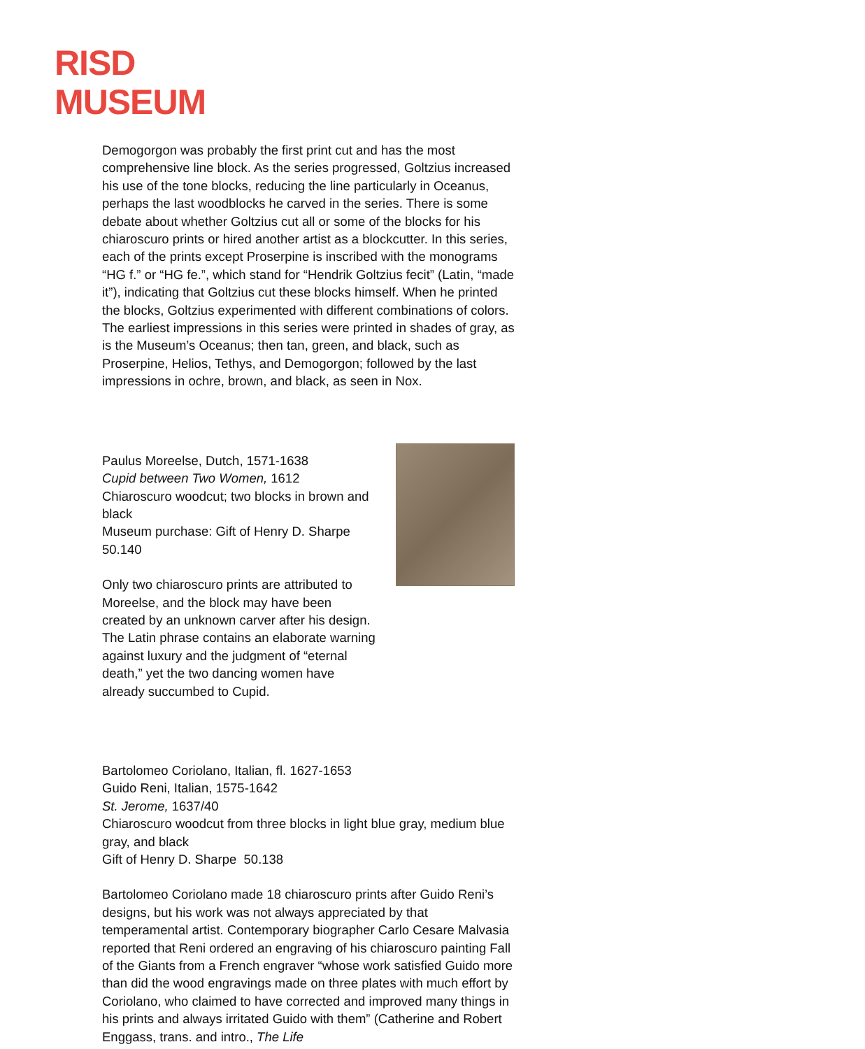RISD
MUSEUM
Demogorgon was probably the first print cut and has the most comprehensive line block. As the series progressed, Goltzius increased his use of the tone blocks, reducing the line particularly in Oceanus, perhaps the last woodblocks he carved in the series. There is some debate about whether Goltzius cut all or some of the blocks for his chiaroscuro prints or hired another artist as a blockcutter. In this series, each of the prints except Proserpine is inscribed with the monograms “HG f.” or “HG fe.”, which stand for “Hendrik Goltzius fecit” (Latin, “made it”), indicating that Goltzius cut these blocks himself. When he printed the blocks, Goltzius experimented with different combinations of colors. The earliest impressions in this series were printed in shades of gray, as is the Museum’s Oceanus; then tan, green, and black, such as Proserpine, Helios, Tethys, and Demogorgon; followed by the last impressions in ochre, brown, and black, as seen in Nox.
Paulus Moreelse, Dutch, 1571-1638
Cupid between Two Women, 1612
Chiaroscuro woodcut; two blocks in brown and black
Museum purchase: Gift of Henry D. Sharpe 50.140
Only two chiaroscuro prints are attributed to Moreelse, and the block may have been created by an unknown carver after his design. The Latin phrase contains an elaborate warning against luxury and the judgment of “eternal death,” yet the two dancing women have already succumbed to Cupid.
Bartolomeo Coriolano, Italian, fl. 1627-1653
Guido Reni, Italian, 1575-1642
St. Jerome, 1637/40
Chiaroscuro woodcut from three blocks in light blue gray, medium blue gray, and black
Gift of Henry D. Sharpe 50.138
Bartolomeo Coriolano made 18 chiaroscuro prints after Guido Reni’s designs, but his work was not always appreciated by that temperamental artist. Contemporary biographer Carlo Cesare Malvasia reported that Reni ordered an engraving of his chiaroscuro painting Fall of the Giants from a French engraver “whose work satisfied Guido more than did the wood engravings made on three plates with much effort by Coriolano, who claimed to have corrected and improved many things in his prints and always irritated Guido with them” (Catherine and Robert Enggass, trans. and intro., The Life